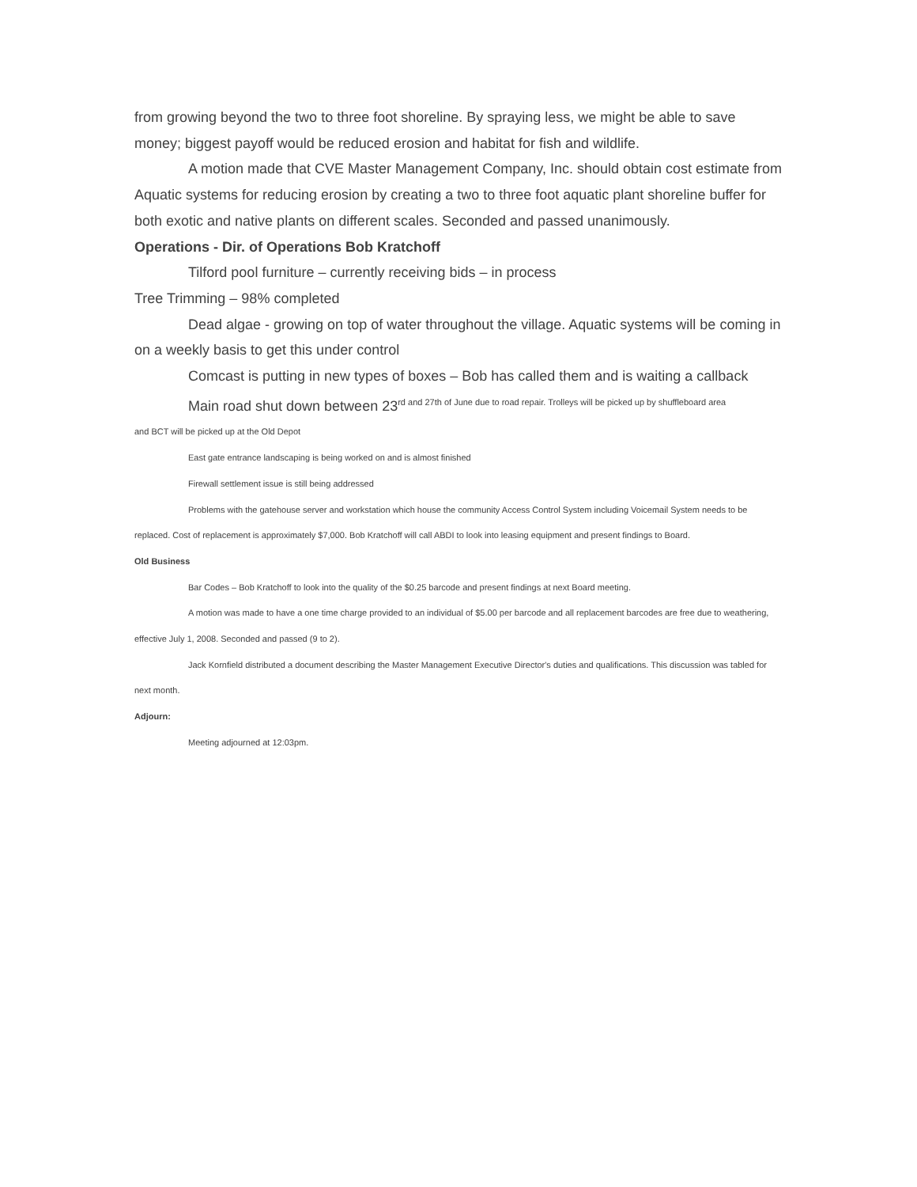from growing beyond the two to three foot shoreline. By spraying less, we might be able to save money; biggest payoff would be reduced erosion and habitat for fish and wildlife.
A motion made that CVE Master Management Company, Inc. should obtain cost estimate from Aquatic systems for reducing erosion by creating a two to three foot aquatic plant shoreline buffer for both exotic and native plants on different scales. Seconded and passed unanimously.
Operations - Dir. of Operations Bob Kratchoff
Tilford pool furniture – currently receiving bids – in process
Tree Trimming – 98% completed
Dead algae - growing on top of water throughout the village. Aquatic systems will be coming in on a weekly basis to get this under control
Comcast is putting in new types of boxes – Bob has called them and is waiting a callback
Main road shut down between 23<sup>rd and 27th of June due to road repair. Trolleys will be picked up by shuffleboard area</sup>
and BCT will be picked up at the Old Depot
East gate entrance landscaping is being worked on and is almost finished
Firewall settlement issue is still being addressed
Problems with the gatehouse server and workstation which house the community Access Control System including Voicemail System needs to be replaced. Cost of replacement is approximately $7,000. Bob Kratchoff will call ABDI to look into leasing equipment and present findings to Board.
Old Business
Bar Codes – Bob Kratchoff to look into the quality of the $0.25 barcode and present findings at next Board meeting.
A motion was made to have a one time charge provided to an individual of $5.00 per barcode and all replacement barcodes are free due to weathering, effective July 1, 2008. Seconded and passed (9 to 2).
Jack Kornfield distributed a document describing the Master Management Executive Director's duties and qualifications. This discussion was tabled for next month.
Adjourn:
Meeting adjourned at 12:03pm.